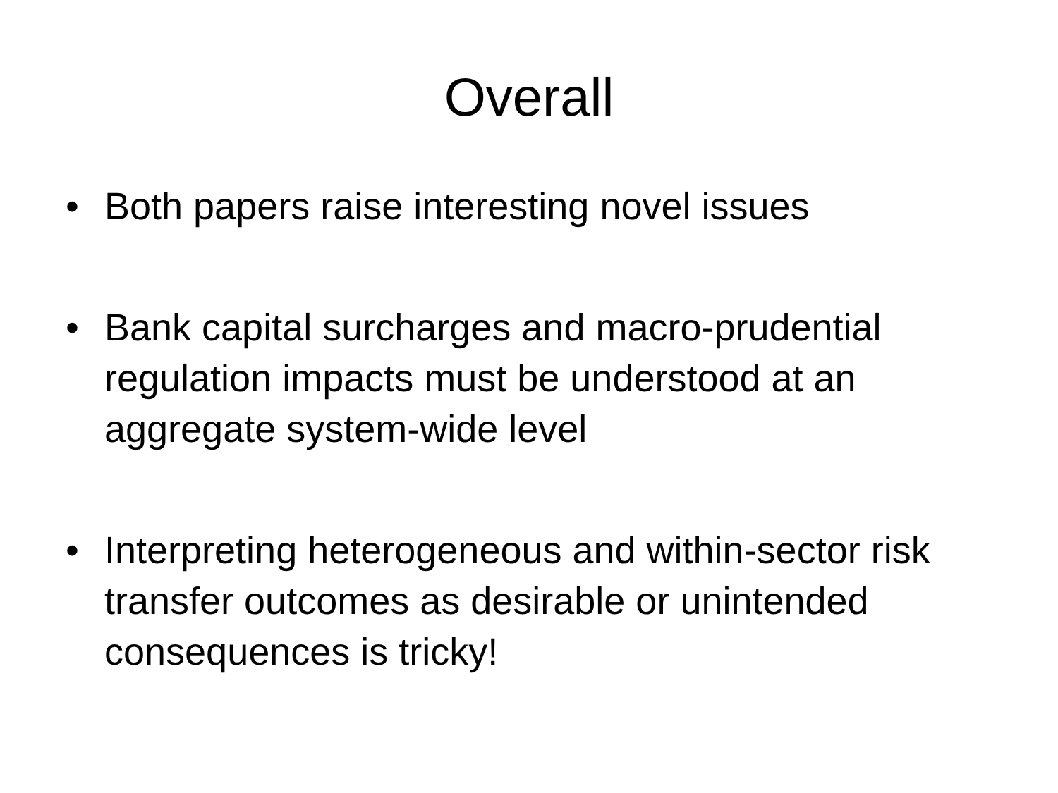Overall
• Both papers raise interesting novel issues
• Bank capital surcharges and macro-prudential regulation impacts must be understood at an aggregate system-wide level
• Interpreting heterogeneous and within-sector risk transfer outcomes as desirable or unintended consequences is tricky!